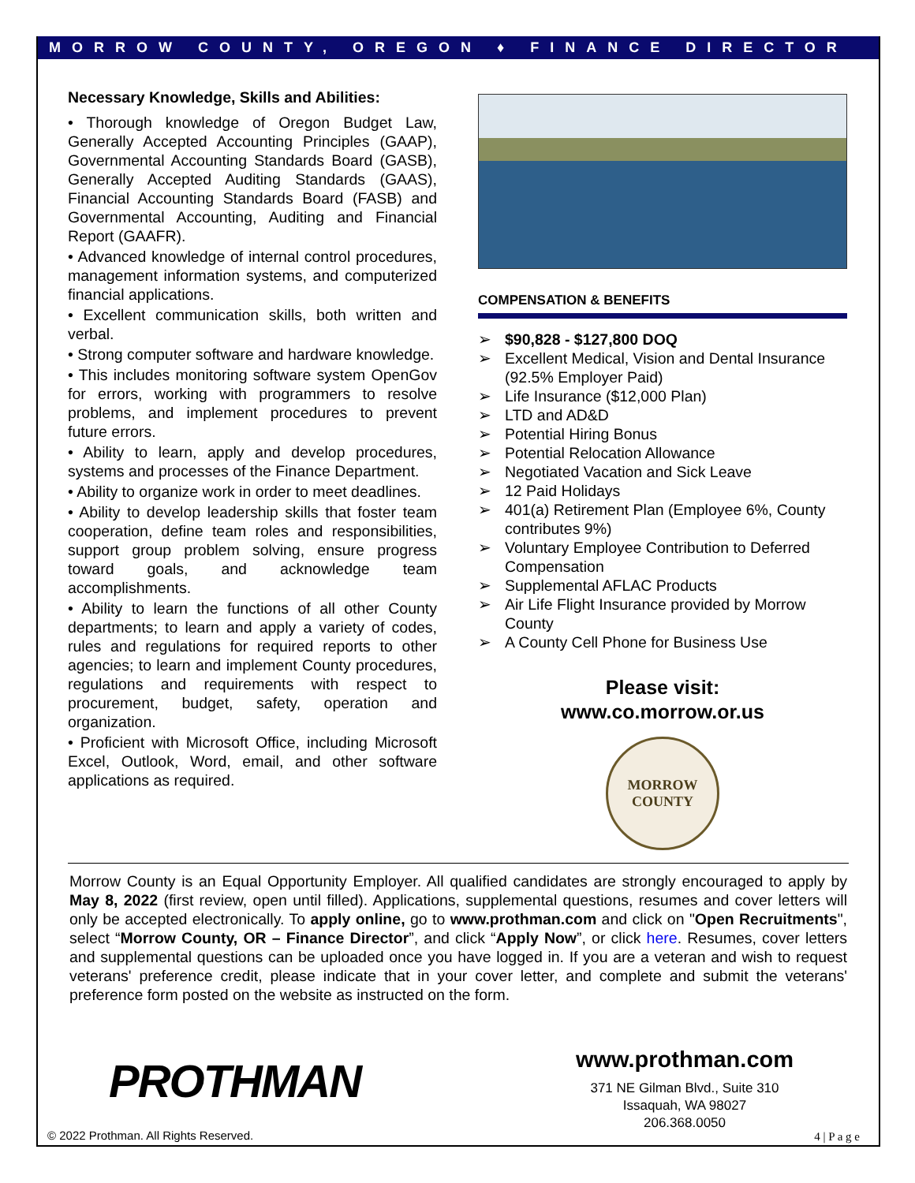MORROW COUNTY, OREGON ♦ FINANCE DIRECTOR
Necessary Knowledge, Skills and Abilities:
• Thorough knowledge of Oregon Budget Law, Generally Accepted Accounting Principles (GAAP), Governmental Accounting Standards Board (GASB), Generally Accepted Auditing Standards (GAAS), Financial Accounting Standards Board (FASB) and Governmental Accounting, Auditing and Financial Report (GAAFR).
• Advanced knowledge of internal control procedures, management information systems, and computerized financial applications.
• Excellent communication skills, both written and verbal.
• Strong computer software and hardware knowledge.
• This includes monitoring software system OpenGov for errors, working with programmers to resolve problems, and implement procedures to prevent future errors.
• Ability to learn, apply and develop procedures, systems and processes of the Finance Department.
• Ability to organize work in order to meet deadlines.
• Ability to develop leadership skills that foster team cooperation, define team roles and responsibilities, support group problem solving, ensure progress toward goals, and acknowledge team accomplishments.
• Ability to learn the functions of all other County departments; to learn and apply a variety of codes, rules and regulations for required reports to other agencies; to learn and implement County procedures, regulations and requirements with respect to procurement, budget, safety, operation and organization.
• Proficient with Microsoft Office, including Microsoft Excel, Outlook, Word, email, and other software applications as required.
COMPENSATION & BENEFITS
➢ $90,828 - $127,800 DOQ
➢ Excellent Medical, Vision and Dental Insurance (92.5% Employer Paid)
➢ Life Insurance ($12,000 Plan)
➢ LTD and AD&D
➢ Potential Hiring Bonus
➢ Potential Relocation Allowance
➢ Negotiated Vacation and Sick Leave
➢ 12 Paid Holidays
➢ 401(a) Retirement Plan (Employee 6%, County contributes 9%)
➢ Voluntary Employee Contribution to Deferred Compensation
➢ Supplemental AFLAC Products
➢ Air Life Flight Insurance provided by Morrow County
➢ A County Cell Phone for Business Use
Please visit:
www.co.morrow.or.us
MORROW
COUNTY
Morrow County is an Equal Opportunity Employer. All qualified candidates are strongly encouraged to apply by May 8, 2022 (first review, open until filled). Applications, supplemental questions, resumes and cover letters will only be accepted electronically. To apply online, go to www.prothman.com and click on "Open Recruitments", select “Morrow County, OR – Finance Director”, and click “Apply Now”, or click here. Resumes, cover letters and supplemental questions can be uploaded once you have logged in. If you are a veteran and wish to request veterans' preference credit, please indicate that in your cover letter, and complete and submit the veterans' preference form posted on the website as instructed on the form.
PROTHMAN
www.prothman.com
371 NE Gilman Blvd., Suite 310
Issaquah, WA 98027
206.368.0050
© 2022 Prothman. All Rights Reserved.
4 | P a g e